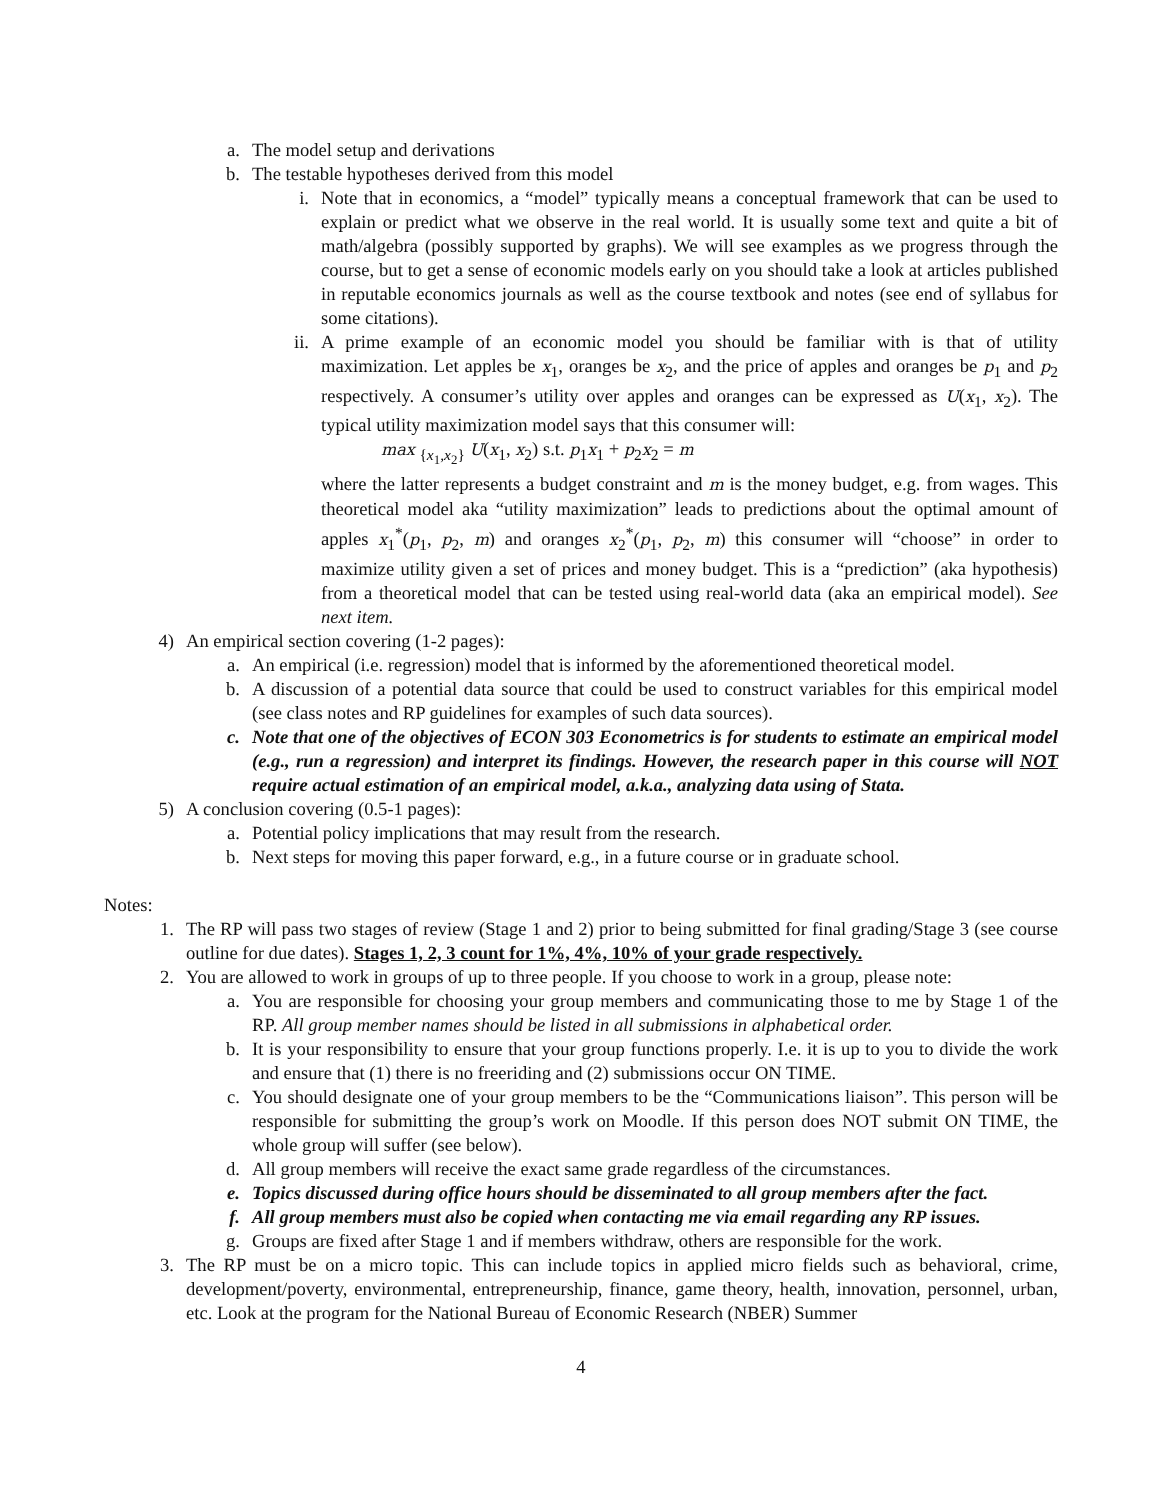a. The model setup and derivations
b. The testable hypotheses derived from this model
i. Note that in economics, a “model” typically means a conceptual framework that can be used to explain or predict what we observe in the real world. It is usually some text and quite a bit of math/algebra (possibly supported by graphs). We will see examples as we progress through the course, but to get a sense of economic models early on you should take a look at articles published in reputable economics journals as well as the course textbook and notes (see end of syllabus for some citations).
ii. A prime example of an economic model you should be familiar with is that of utility maximization. Let apples be x<sub>1</sub>, oranges be x<sub>2</sub>, and the price of apples and oranges be p<sub>1</sub> and p<sub>2</sub> respectively. A consumer’s utility over apples and oranges can be expressed as U(x<sub>1</sub>, x<sub>2</sub>). The typical utility maximization model says that this consumer will:
max <sub>{x<sub>1</sub>,x<sub>2</sub>}</sub> U(x<sub>1</sub>, x<sub>2</sub>) s.t. p<sub>1</sub>x<sub>1</sub> + p<sub>2</sub>x<sub>2</sub> = m
where the latter represents a budget constraint and m is the money budget, e.g. from wages. This theoretical model aka “utility maximization” leads to predictions about the optimal amount of apples x<sub>1</sub><sup>*</sup>(p<sub>1</sub>, p<sub>2</sub>, m) and oranges x<sub>2</sub><sup>*</sup>(p<sub>1</sub>, p<sub>2</sub>, m) this consumer will “choose” in order to maximize utility given a set of prices and money budget. This is a “prediction” (aka hypothesis) from a theoretical model that can be tested using real-world data (aka an empirical model). See next item.
4) An empirical section covering (1-2 pages):
a. An empirical (i.e. regression) model that is informed by the aforementioned theoretical model.
b. A discussion of a potential data source that could be used to construct variables for this empirical model (see class notes and RP guidelines for examples of such data sources).
c. Note that one of the objectives of ECON 303 Econometrics is for students to estimate an empirical model (e.g., run a regression) and interpret its findings. However, the research paper in this course will NOT require actual estimation of an empirical model, a.k.a., analyzing data using of Stata.
5) A conclusion covering (0.5-1 pages):
a. Potential policy implications that may result from the research.
b. Next steps for moving this paper forward, e.g., in a future course or in graduate school.
Notes:
1. The RP will pass two stages of review (Stage 1 and 2) prior to being submitted for final grading/Stage 3 (see course outline for due dates). Stages 1, 2, 3 count for 1%, 4%, 10% of your grade respectively.
2. You are allowed to work in groups of up to three people. If you choose to work in a group, please note:
a. You are responsible for choosing your group members and communicating those to me by Stage 1 of the RP. All group member names should be listed in all submissions in alphabetical order.
b. It is your responsibility to ensure that your group functions properly. I.e. it is up to you to divide the work and ensure that (1) there is no freeriding and (2) submissions occur ON TIME.
c. You should designate one of your group members to be the “Communications liaison”. This person will be responsible for submitting the group’s work on Moodle. If this person does NOT submit ON TIME, the whole group will suffer (see below).
d. All group members will receive the exact same grade regardless of the circumstances.
e. Topics discussed during office hours should be disseminated to all group members after the fact.
f. All group members must also be copied when contacting me via email regarding any RP issues.
g. Groups are fixed after Stage 1 and if members withdraw, others are responsible for the work.
3. The RP must be on a micro topic. This can include topics in applied micro fields such as behavioral, crime, development/poverty, environmental, entrepreneurship, finance, game theory, health, innovation, personnel, urban, etc. Look at the program for the National Bureau of Economic Research (NBER) Summer
4